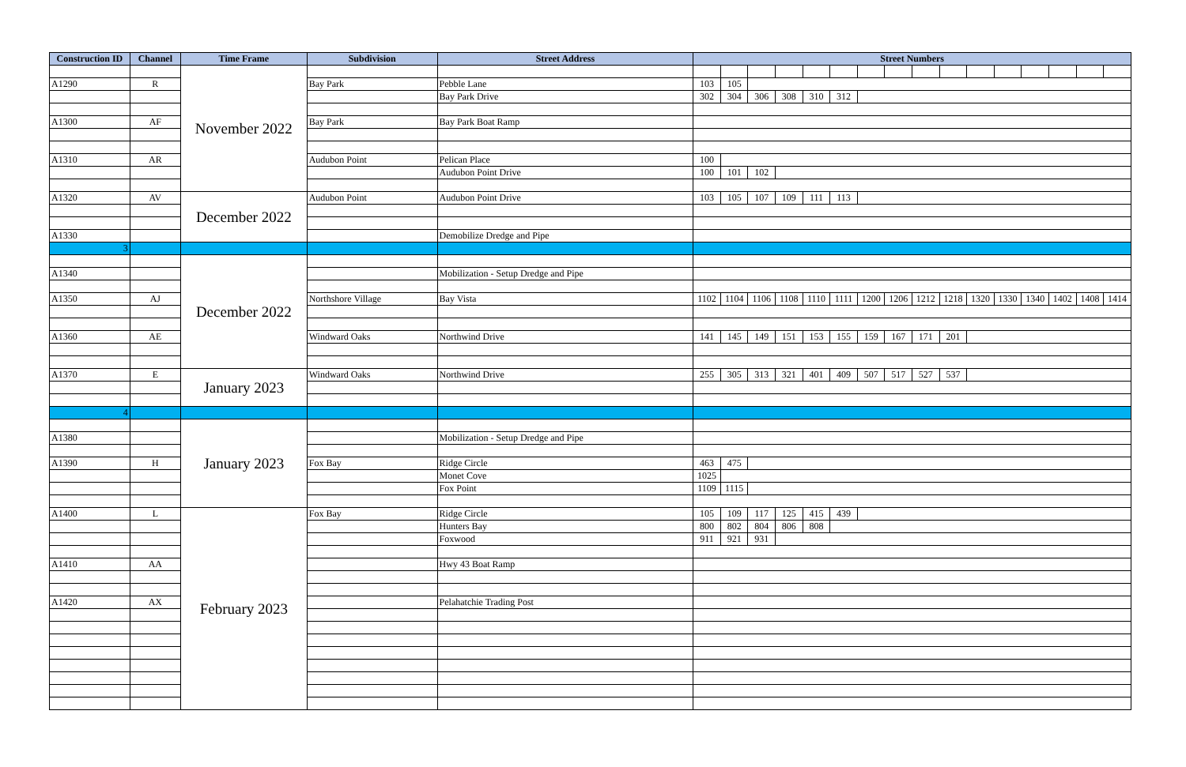| Construction ID | Channel | Time Frame | Subdivision | Street Address | Street Numbers | | | | | | | | | | | | | | | |
| --- | --- | --- | --- | --- | --- | --- | --- | --- | --- | --- | --- | --- | --- | --- | --- | --- | --- | --- | --- | --- |
| | | November 2022 | | | | | | | | | | | | | | | | | | |
| A1290 | R | | Bay Park | Pebble Lane | 103 | 105 | | | | | | | | | | | | | | |
| | | | | Bay Park Drive | 302 | 304 | 306 | 308 | 310 | 312 | | | | | | | | | | |
| A1300 | AF | | Bay Park | Bay Park Boat Ramp | | | | | | | | | | | | | | | | |
| A1310 | AR | | Audubon Point | Pelican Place | 100 | | | | | | | | | | | | | | | |
| | | | | Audubon Point Drive | 100 | 101 | 102 | | | | | | | | | | | | | |
| A1320 | AV | December 2022 | Audubon Point | Audubon Point Drive | 103 | 105 | 107 | 109 | 111 | 113 | | | | | | | | | | |
| A1330 | | | | Demobilize Dredge and Pipe | | | | | | | | | | | | | | | | |
| 3 | | | | | | | | | | | | | | | | | | | | |
| | | December 2022 | | | | | | | | | | | | | | | | | | |
| A1340 | | | | Mobilization - Setup Dredge and Pipe | | | | | | | | | | | | | | | | |
| A1350 | AJ | | Northshore Village | Bay Vista | 1102 | 1104 | 1106 | 1108 | 1110 | 1111 | 1200 | 1206 | 1212 | 1218 | 1320 | 1330 | 1340 | 1402 | 1408 | 1414 |
| A1360 | AE | | Windward Oaks | Northwind Drive | 141 | 145 | 149 | 151 | 153 | 155 | 159 | 167 | 171 | 201 | | | | | | |
| A1370 | E | January 2023 | Windward Oaks | Northwind Drive | 255 | 305 | 313 | 321 | 401 | 409 | 507 | 517 | 527 | 537 | | | | | | |
| 4 | | | | | | | | | | | | | | | | | | | | |
| | | January 2023 | | | | | | | | | | | | | | | | | | |
| A1380 | | | | Mobilization - Setup Dredge and Pipe | | | | | | | | | | | | | | | | |
| A1390 | H | | Fox Bay | Ridge Circle | 463 | 475 | | | | | | | | | | | | | | |
| | | | | Monet Cove | 1025 | | | | | | | | | | | | | | | |
| | | | | Fox Point | 1109 | 1115 | | | | | | | | | | | | | | |
| A1400 | L | February 2023 | Fox Bay | Ridge Circle | 105 | 109 | 117 | 125 | 415 | 439 | | | | | | | | | | |
| | | | | Hunters Bay | 800 | 802 | 804 | 806 | 808 | | | | | | | | | | | |
| | | | | Foxwood | 911 | 921 | 931 | | | | | | | | | | | | | |
| A1410 | AA | | | Hwy 43 Boat Ramp | | | | | | | | | | | | | | | | |
| A1420 | AX | | | Pelahatchie Trading Post | | | | | | | | | | | | | | | | |